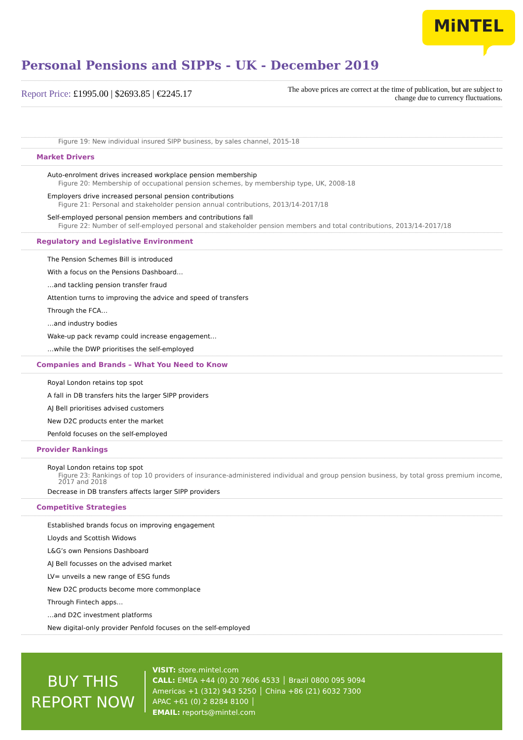MiNTEL
Personal Pensions and SIPPs - UK - December 2019
Report Price: £1995.00 | $2693.85 | €2245.17
The above prices are correct at the time of publication, but are subject to change due to currency fluctuations.
Figure 19: New individual insured SIPP business, by sales channel, 2015-18
Market Drivers
Auto-enrolment drives increased workplace pension membership
Figure 20: Membership of occupational pension schemes, by membership type, UK, 2008-18
Employers drive increased personal pension contributions
Figure 21: Personal and stakeholder pension annual contributions, 2013/14-2017/18
Self-employed personal pension members and contributions fall
Figure 22: Number of self-employed personal and stakeholder pension members and total contributions, 2013/14-2017/18
Regulatory and Legislative Environment
The Pension Schemes Bill is introduced
With a focus on the Pensions Dashboard…
…and tackling pension transfer fraud
Attention turns to improving the advice and speed of transfers
Through the FCA…
…and industry bodies
Wake-up pack revamp could increase engagement…
…while the DWP prioritises the self-employed
Companies and Brands – What You Need to Know
Royal London retains top spot
A fall in DB transfers hits the larger SIPP providers
AJ Bell prioritises advised customers
New D2C products enter the market
Penfold focuses on the self-employed
Provider Rankings
Royal London retains top spot
Figure 23: Rankings of top 10 providers of insurance-administered individual and group pension business, by total gross premium income, 2017 and 2018
Decrease in DB transfers affects larger SIPP providers
Competitive Strategies
Established brands focus on improving engagement
Lloyds and Scottish Widows
L&G’s own Pensions Dashboard
AJ Bell focusses on the advised market
LV= unveils a new range of ESG funds
New D2C products become more commonplace
Through Fintech apps…
…and D2C investment platforms
New digital-only provider Penfold focuses on the self-employed
BUY THIS
REPORT NOW
VISIT: store.mintel.com
CALL: EMEA +44 (0) 20 7606 4533 │ Brazil 0800 095 9094
Americas +1 (312) 943 5250 │ China +86 (21) 6032 7300
APAC +61 (0) 2 8284 8100 │
EMAIL: reports@mintel.com